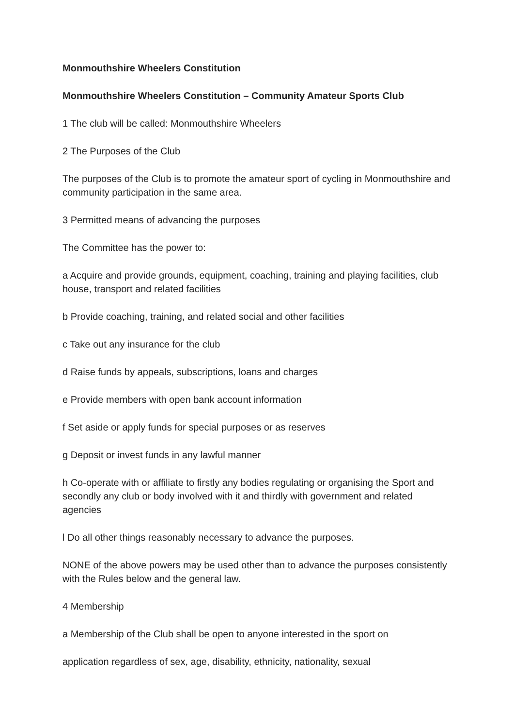Monmouthshire Wheelers Constitution
Monmouthshire Wheelers Constitution – Community Amateur Sports Club
1 The club will be called: Monmouthshire Wheelers
2 The Purposes of the Club
The purposes of the Club is to promote the amateur sport of cycling in Monmouthshire and community participation in the same area.
3 Permitted means of advancing the purposes
The Committee has the power to:
a Acquire and provide grounds, equipment, coaching, training and playing facilities, club house, transport and related facilities
b Provide coaching, training, and related social and other facilities
c Take out any insurance for the club
d Raise funds by appeals, subscriptions, loans and charges
e Provide members with open bank account information
f Set aside or apply funds for special purposes or as reserves
g Deposit or invest funds in any lawful manner
h Co-operate with or affiliate to firstly any bodies regulating or organising the Sport and secondly any club or body involved with it and thirdly with government and related agencies
l Do all other things reasonably necessary to advance the purposes.
NONE of the above powers may be used other than to advance the purposes consistently with the Rules below and the general law.
4 Membership
a Membership of the Club shall be open to anyone interested in the sport on
application regardless of sex, age, disability, ethnicity, nationality, sexual